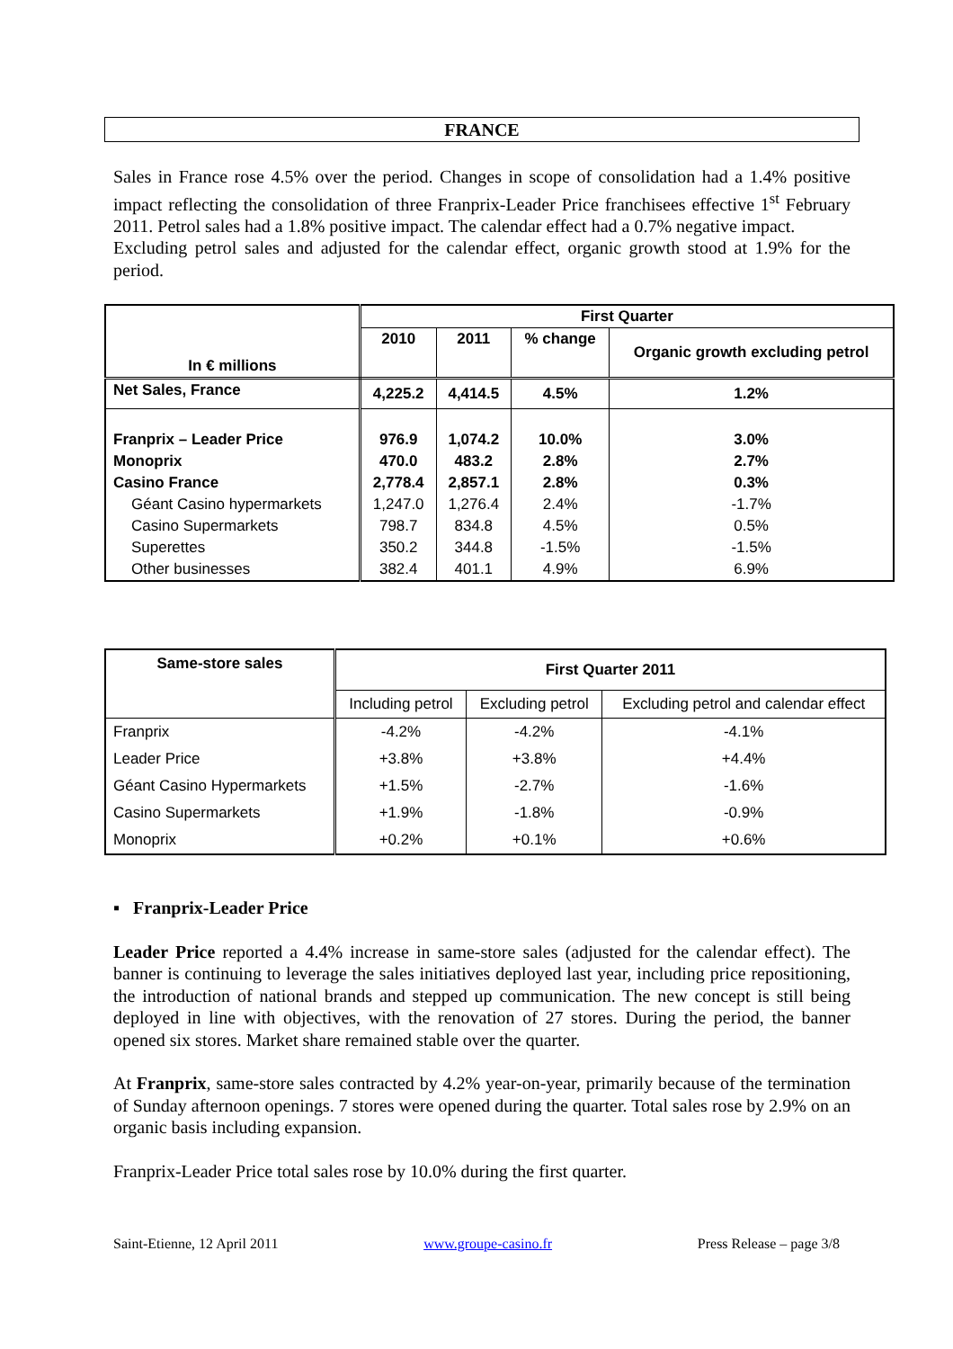FRANCE
Sales in France rose 4.5% over the period. Changes in scope of consolidation had a 1.4% positive impact reflecting the consolidation of three Franprix-Leader Price franchisees effective 1<sup>st</sup> February 2011. Petrol sales had a 1.8% positive impact. The calendar effect had a 0.7% negative impact.
Excluding petrol sales and adjusted for the calendar effect, organic growth stood at 1.9% for the period.
| In € millions | First Quarter | | | |
| | 2010 | 2011 | % change | Organic growth excluding petrol |
| Net Sales, France | 4,225.2 | 4,414.5 | 4.5% | 1.2% |
| Franprix – Leader Price | 976.9 | 1,074.2 | 10.0% | 3.0% |
| Monoprix | 470.0 | 483.2 | 2.8% | 2.7% |
| Casino France | 2,778.4 | 2,857.1 | 2.8% | 0.3% |
| Géant Casino hypermarkets | 1,247.0 | 1,276.4 | 2.4% | -1.7% |
| Casino Supermarkets | 798.7 | 834.8 | 4.5% | 0.5% |
| Superettes | 350.2 | 344.8 | -1.5% | -1.5% |
| Other businesses | 382.4 | 401.1 | 4.9% | 6.9% |
| Same-store sales | First Quarter 2011 | | |
| | Including petrol | Excluding petrol | Excluding petrol and calendar effect |
| Franprix | -4.2% | -4.2% | -4.1% |
| Leader Price | +3.8% | +3.8% | +4.4% |
| Géant Casino Hypermarkets | +1.5% | -2.7% | -1.6% |
| Casino Supermarkets | +1.9% | -1.8% | -0.9% |
| Monoprix | +0.2% | +0.1% | +0.6% |
▪ Franprix-Leader Price
Leader Price reported a 4.4% increase in same-store sales (adjusted for the calendar effect). The banner is continuing to leverage the sales initiatives deployed last year, including price repositioning, the introduction of national brands and stepped up communication. The new concept is still being deployed in line with objectives, with the renovation of 27 stores. During the period, the banner opened six stores. Market share remained stable over the quarter.
At Franprix, same-store sales contracted by 4.2% year-on-year, primarily because of the termination of Sunday afternoon openings. 7 stores were opened during the quarter. Total sales rose by 2.9% on an organic basis including expansion.
Franprix-Leader Price total sales rose by 10.0% during the first quarter.
Saint-Etienne, 12 April 2011 www.groupe-casino.fr Press Release – page 3/8